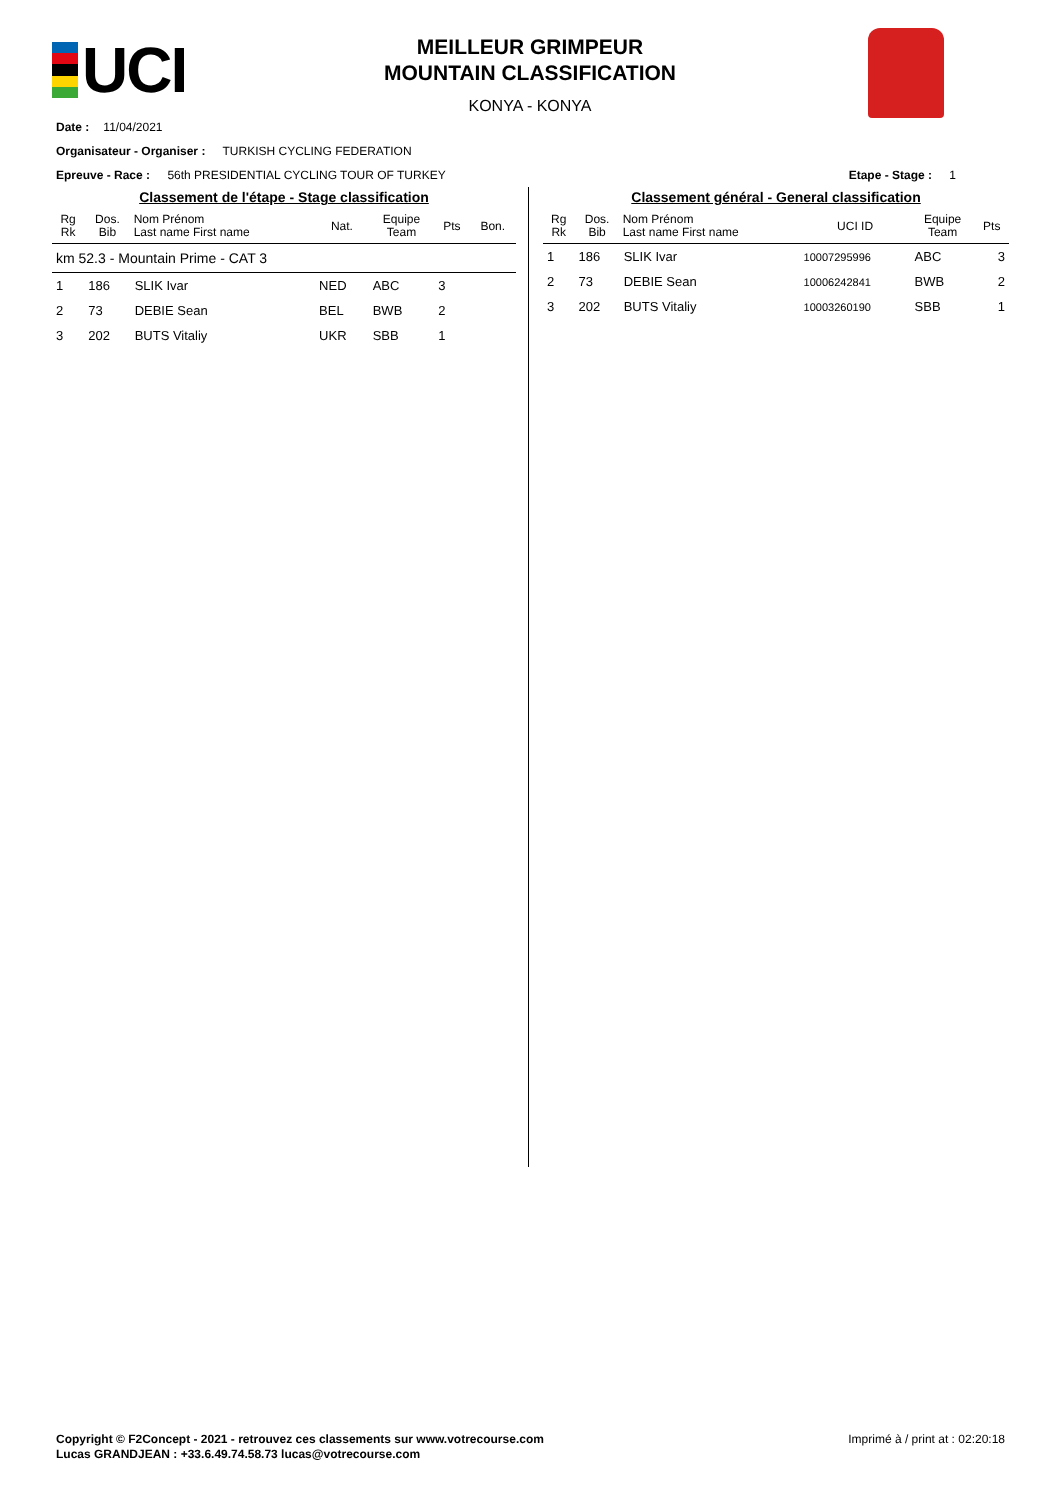UCI
MEILLEUR GRIMPEUR
MOUNTAIN CLASSIFICATION
KONYA - KONYA
Date : 11/04/2021
Organisateur - Organiser : TURKISH CYCLING FEDERATION
Epreuve - Race : 56th PRESIDENTIAL CYCLING TOUR OF TURKEY Etape - Stage : 1
Classement de l'étape - Stage classification
| Rg Rk | Dos. Bib | Nom Prénom Last name First name | Nat. | Equipe Team | Pts | Bon. |
| --- | --- | --- | --- | --- | --- | --- |
| km 52.3 - Mountain Prime - CAT 3 | | | | | | |
| 1 | 186 | SLIK Ivar | NED | ABC | 3 | |
| 2 | 73 | DEBIE Sean | BEL | BWB | 2 | |
| 3 | 202 | BUTS Vitaliy | UKR | SBB | 1 | |
Classement général - General classification
| Rg Rk | Dos. Bib | Nom Prénom Last name First name | UCI ID | Equipe Team | Pts |
| --- | --- | --- | --- | --- | --- |
| 1 | 186 | SLIK Ivar | 10007295996 | ABC | 3 |
| 2 | 73 | DEBIE Sean | 10006242841 | BWB | 2 |
| 3 | 202 | BUTS Vitaliy | 10003260190 | SBB | 1 |
Copyright © F2Concept - 2021 - retrouvez ces classements sur www.votrecourse.com
Lucas GRANDJEAN : +33.6.49.74.58.73 lucas@votrecourse.com
Imprimé à / print at : 02:20:18